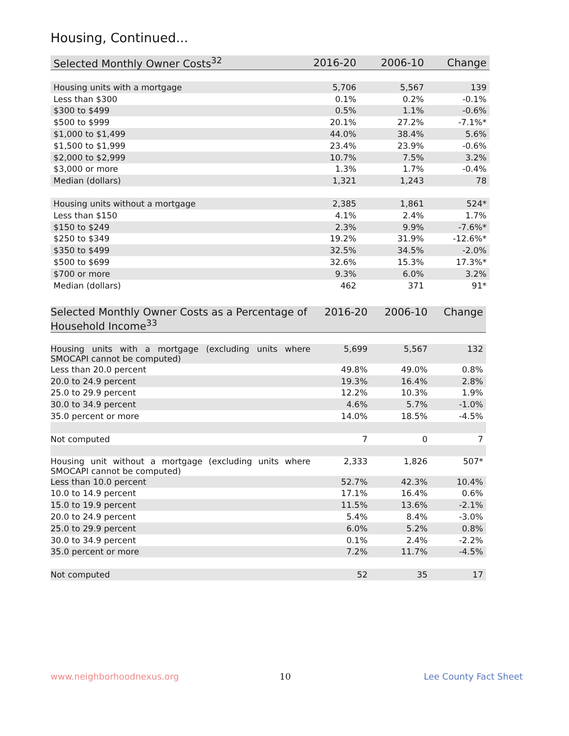Housing, Continued...
| Selected Monthly Owner Costs<sup>32</sup> | 2016-20 | 2006-10 | Change |
| --- | --- | --- | --- |
| Housing units with a mortgage | 5,706 | 5,567 | 139 |
| Less than $300 | 0.1% | 0.2% | -0.1% |
| $300 to $499 | 0.5% | 1.1% | -0.6% |
| $500 to $999 | 20.1% | 27.2% | -7.1%* |
| $1,000 to $1,499 | 44.0% | 38.4% | 5.6% |
| $1,500 to $1,999 | 23.4% | 23.9% | -0.6% |
| $2,000 to $2,999 | 10.7% | 7.5% | 3.2% |
| $3,000 or more | 1.3% | 1.7% | -0.4% |
| Median (dollars) | 1,321 | 1,243 | 78 |
| Housing units without a mortgage | 2,385 | 1,861 | 524* |
| Less than $150 | 4.1% | 2.4% | 1.7% |
| $150 to $249 | 2.3% | 9.9% | -7.6%* |
| $250 to $349 | 19.2% | 31.9% | -12.6%* |
| $350 to $499 | 32.5% | 34.5% | -2.0% |
| $500 to $699 | 32.6% | 15.3% | 17.3%* |
| $700 or more | 9.3% | 6.0% | 3.2% |
| Median (dollars) | 462 | 371 | 91* |
| Selected Monthly Owner Costs as a Percentage of Household Income<sup>33</sup> | 2016-20 | 2006-10 | Change |
| --- | --- | --- | --- |
| Housing units with a mortgage (excluding units where SMOCAPI cannot be computed) | 5,699 | 5,567 | 132 |
| Less than 20.0 percent | 49.8% | 49.0% | 0.8% |
| 20.0 to 24.9 percent | 19.3% | 16.4% | 2.8% |
| 25.0 to 29.9 percent | 12.2% | 10.3% | 1.9% |
| 30.0 to 34.9 percent | 4.6% | 5.7% | -1.0% |
| 35.0 percent or more | 14.0% | 18.5% | -4.5% |
| Not computed | 7 | 0 | 7 |
| Housing unit without a mortgage (excluding units where SMOCAPI cannot be computed) | 2,333 | 1,826 | 507* |
| Less than 10.0 percent | 52.7% | 42.3% | 10.4% |
| 10.0 to 14.9 percent | 17.1% | 16.4% | 0.6% |
| 15.0 to 19.9 percent | 11.5% | 13.6% | -2.1% |
| 20.0 to 24.9 percent | 5.4% | 8.4% | -3.0% |
| 25.0 to 29.9 percent | 6.0% | 5.2% | 0.8% |
| 30.0 to 34.9 percent | 0.1% | 2.4% | -2.2% |
| 35.0 percent or more | 7.2% | 11.7% | -4.5% |
| Not computed | 52 | 35 | 17 |
www.neighborhoodnexus.org 10 Lee County Fact Sheet